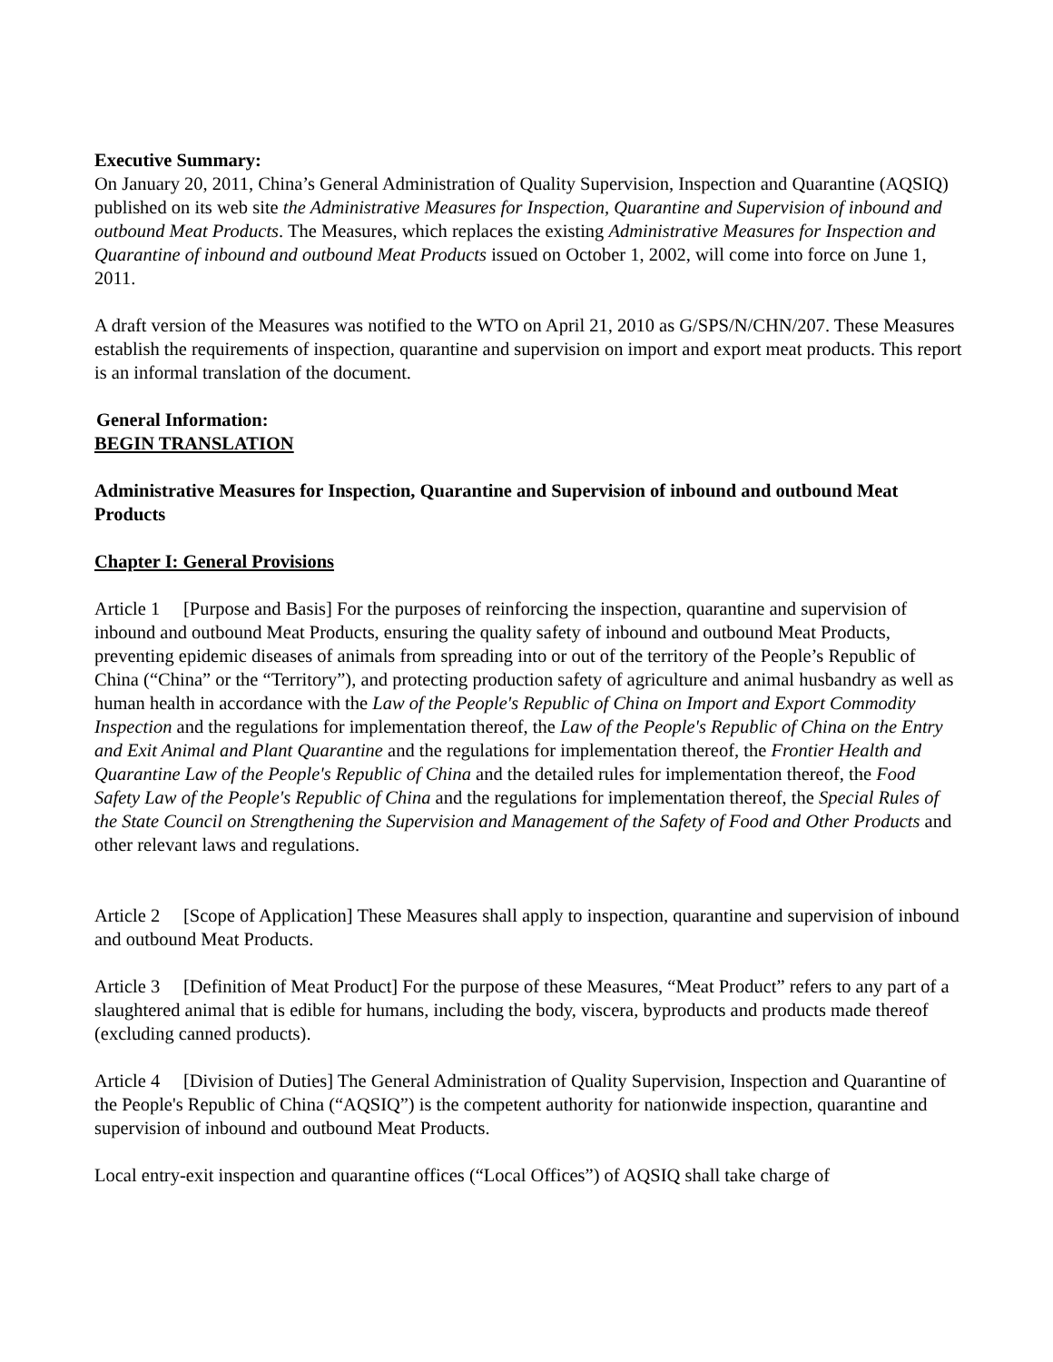Executive Summary:
On January 20, 2011, China’s General Administration of Quality Supervision, Inspection and Quarantine (AQSIQ) published on its web site the Administrative Measures for Inspection, Quarantine and Supervision of inbound and outbound Meat Products. The Measures, which replaces the existing Administrative Measures for Inspection and Quarantine of inbound and outbound Meat Products issued on October 1, 2002, will come into force on June 1, 2011.
A draft version of the Measures was notified to the WTO on April 21, 2010 as G/SPS/N/CHN/207. These Measures establish the requirements of inspection, quarantine and supervision on import and export meat products. This report is an informal translation of the document.
General Information:
BEGIN TRANSLATION
Administrative Measures for Inspection, Quarantine and Supervision of inbound and outbound Meat Products
Chapter I: General Provisions
Article 1 [Purpose and Basis] For the purposes of reinforcing the inspection, quarantine and supervision of inbound and outbound Meat Products, ensuring the quality safety of inbound and outbound Meat Products, preventing epidemic diseases of animals from spreading into or out of the territory of the People’s Republic of China (“China” or the “Territory”), and protecting production safety of agriculture and animal husbandry as well as human health in accordance with the Law of the People's Republic of China on Import and Export Commodity Inspection and the regulations for implementation thereof, the Law of the People's Republic of China on the Entry and Exit Animal and Plant Quarantine and the regulations for implementation thereof, the Frontier Health and Quarantine Law of the People's Republic of China and the detailed rules for implementation thereof, the Food Safety Law of the People's Republic of China and the regulations for implementation thereof, the Special Rules of the State Council on Strengthening the Supervision and Management of the Safety of Food and Other Products and other relevant laws and regulations.
Article 2 [Scope of Application] These Measures shall apply to inspection, quarantine and supervision of inbound and outbound Meat Products.
Article 3 [Definition of Meat Product] For the purpose of these Measures, “Meat Product” refers to any part of a slaughtered animal that is edible for humans, including the body, viscera, byproducts and products made thereof (excluding canned products).
Article 4 [Division of Duties] The General Administration of Quality Supervision, Inspection and Quarantine of the People's Republic of China (“AQSIQ”) is the competent authority for nationwide inspection, quarantine and supervision of inbound and outbound Meat Products.
Local entry-exit inspection and quarantine offices (“Local Offices”) of AQSIQ shall take charge of